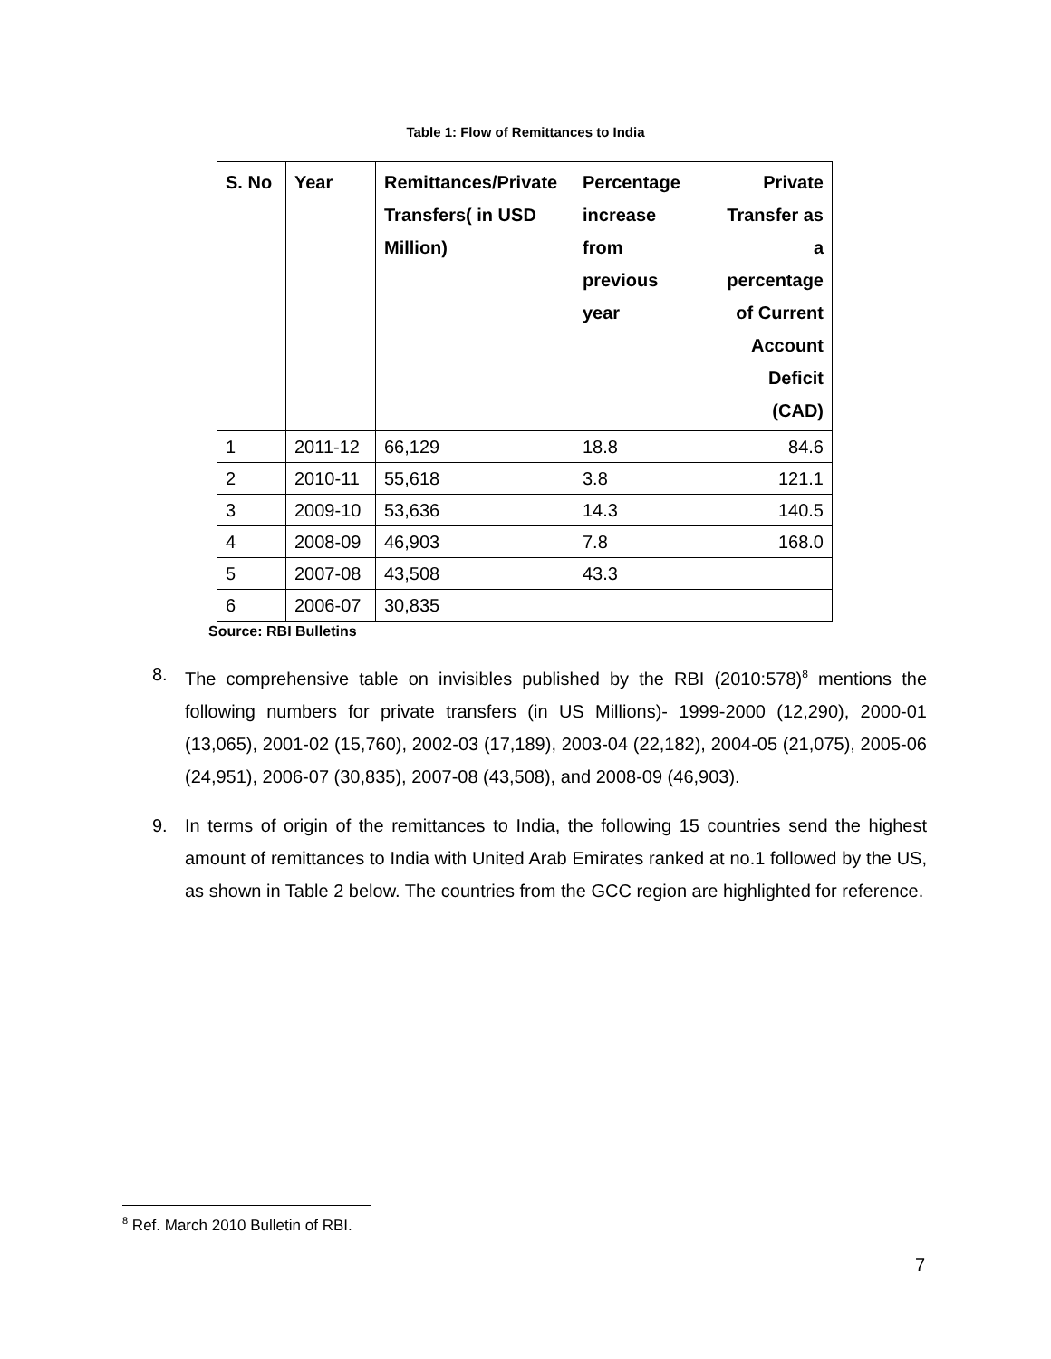Table 1: Flow of Remittances to India
| S. No | Year | Remittances/Private Transfers( in USD Million) | Percentage increase from previous year | Private Transfer as a percentage of Current Account Deficit (CAD) |
| --- | --- | --- | --- | --- |
| 1 | 2011-12 | 66,129 | 18.8 | 84.6 |
| 2 | 2010-11 | 55,618 | 3.8 | 121.1 |
| 3 | 2009-10 | 53,636 | 14.3 | 140.5 |
| 4 | 2008-09 | 46,903 | 7.8 | 168.0 |
| 5 | 2007-08 | 43,508 | 43.3 | |
| 6 | 2006-07 | 30,835 | | |
Source: RBI Bulletins
8. The comprehensive table on invisibles published by the RBI (2010:578)<sup>8</sup> mentions the following numbers for private transfers (in US Millions)- 1999-2000 (12,290), 2000-01 (13,065), 2001-02 (15,760), 2002-03 (17,189), 2003-04 (22,182), 2004-05 (21,075), 2005-06 (24,951), 2006-07 (30,835), 2007-08 (43,508), and 2008-09 (46,903).
9. In terms of origin of the remittances to India, the following 15 countries send the highest amount of remittances to India with United Arab Emirates ranked at no.1 followed by the US, as shown in Table 2 below. The countries from the GCC region are highlighted for reference.
<sup>8</sup> Ref. March 2010 Bulletin of RBI.
7